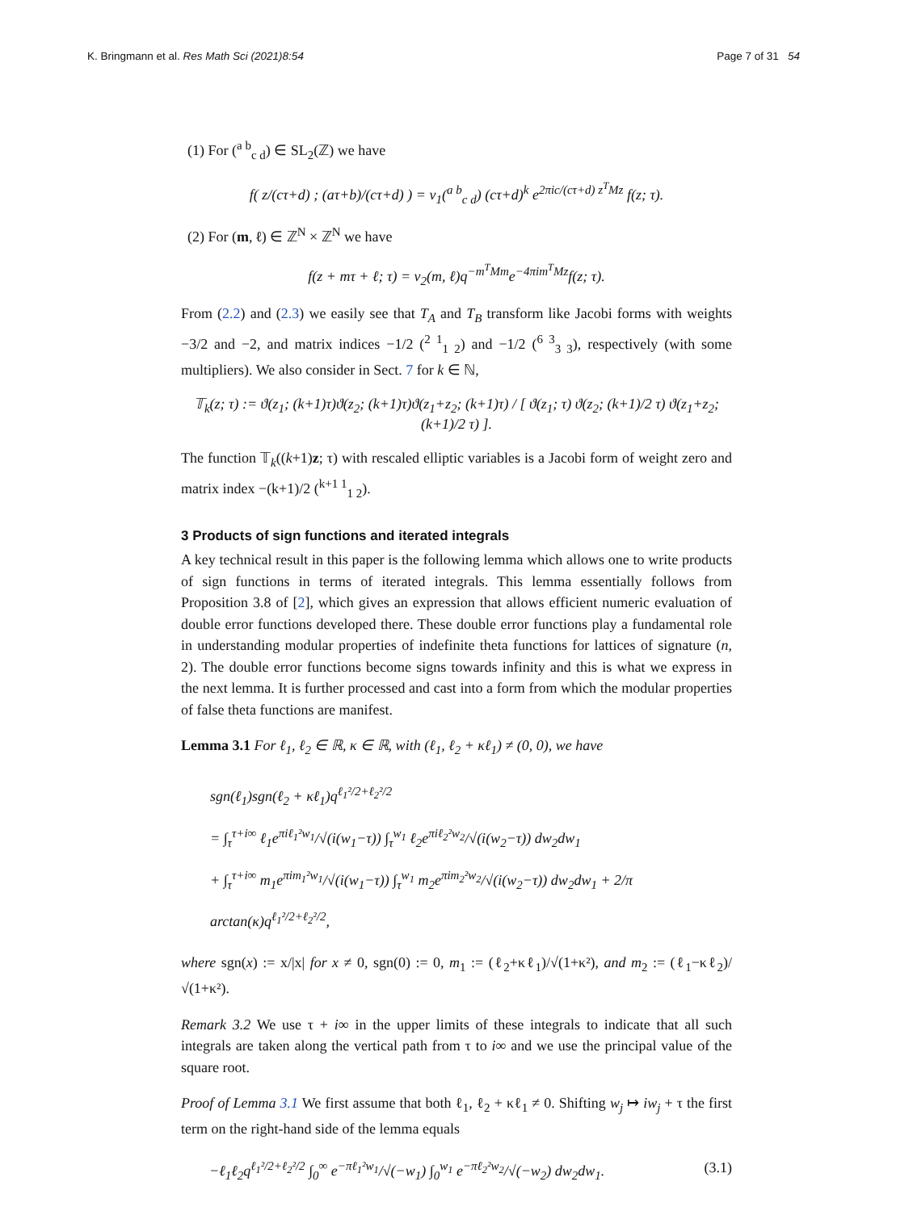K. Bringmann et al. Res Math Sci (2021)8:54 Page 7 of 31 54
(1) For (<sup>a b</sup><sub>c d</sub>) ∈ SL<sub>2</sub>(ℤ) we have
f( z/(cτ+d) ; (aτ+b)/(cτ+d) ) = ν<sub>1</sub>(<sup>a b</sup><sub>c d</sub>) (cτ+d)<sup>k</sup> e<sup>2πic/(cτ+d) z<sup>T</sup>Mz</sup> f(z; τ).
(2) For (m, ℓ) ∈ ℤ<sup>N</sup> × ℤ<sup>N</sup> we have
f(z + mτ + ℓ; τ) = ν<sub>2</sub>(m, ℓ)q<sup>−m<sup>T</sup>Mm</sup>e<sup>−4πim<sup>T</sup>Mz</sup>f(z; τ).
From (2.2) and (2.3) we easily see that T<sub>A</sub> and T<sub>B</sub> transform like Jacobi forms with weights −3/2 and −2, and matrix indices −1/2 (<sup>2 1</sup><sub>1 2</sub>) and −1/2 (<sup>6 3</sup><sub>3 3</sub>), respectively (with some multipliers). We also consider in Sect. 7 for k ∈ ℕ,
𝕋<sub>k</sub>(z; τ) := ϑ(z<sub>1</sub>; (k+1)τ)ϑ(z<sub>2</sub>; (k+1)τ)ϑ(z<sub>1</sub>+z<sub>2</sub>; (k+1)τ) / [ ϑ(z<sub>1</sub>; τ) ϑ(z<sub>2</sub>; (k+1)/2 τ) ϑ(z<sub>1</sub>+z<sub>2</sub>; (k+1)/2 τ) ].
The function 𝕋<sub>k</sub>((k+1)z; τ) with rescaled elliptic variables is a Jacobi form of weight zero and matrix index −(k+1)/2 (<sup>k+1 1</sup><sub>1 2</sub>).
3 Products of sign functions and iterated integrals
A key technical result in this paper is the following lemma which allows one to write products of sign functions in terms of iterated integrals. This lemma essentially follows from Proposition 3.8 of [2], which gives an expression that allows efficient numeric evaluation of double error functions developed there. These double error functions play a fundamental role in understanding modular properties of indefinite theta functions for lattices of signature (n, 2). The double error functions become signs towards infinity and this is what we express in the next lemma. It is further processed and cast into a form from which the modular properties of false theta functions are manifest.
Lemma 3.1 For ℓ<sub>1</sub>, ℓ<sub>2</sub> ∈ ℝ, κ ∈ ℝ, with (ℓ<sub>1</sub>, ℓ<sub>2</sub> + κℓ<sub>1</sub>) ≠ (0, 0), we have
sgn(ℓ<sub>1</sub>)sgn(ℓ<sub>2</sub> + κℓ<sub>1</sub>)q<sup>ℓ<sub>1</sub>²/2+ℓ<sub>2</sub>²/2</sup>
= ∫<sub>τ</sub><sup>τ+i∞</sup> ℓ<sub>1</sub>e<sup>πiℓ<sub>1</sub>²w<sub>1</sub></sup>/√(i(w<sub>1</sub>−τ)) ∫<sub>τ</sub><sup>w<sub>1</sub></sup> ℓ<sub>2</sub>e<sup>πiℓ<sub>2</sub>²w<sub>2</sub></sup>/√(i(w<sub>2</sub>−τ)) dw<sub>2</sub>dw<sub>1</sub>
+ ∫<sub>τ</sub><sup>τ+i∞</sup> m<sub>1</sub>e<sup>πim<sub>1</sub>²w<sub>1</sub></sup>/√(i(w<sub>1</sub>−τ)) ∫<sub>τ</sub><sup>w<sub>1</sub></sup> m<sub>2</sub>e<sup>πim<sub>2</sub>²w<sub>2</sub></sup>/√(i(w<sub>2</sub>−τ)) dw<sub>2</sub>dw<sub>1</sub> + 2/π arctan(κ)q<sup>ℓ<sub>1</sub>²/2+ℓ<sub>2</sub>²/2</sup>,
where sgn(x) := x/|x| for x ≠ 0, sgn(0) := 0, m<sub>1</sub> := (ℓ<sub>2</sub>+κℓ<sub>1</sub>)/√(1+κ²), and m<sub>2</sub> := (ℓ<sub>1</sub>−κℓ<sub>2</sub>)/√(1+κ²).
Remark 3.2 We use τ + i∞ in the upper limits of these integrals to indicate that all such integrals are taken along the vertical path from τ to i∞ and we use the principal value of the square root.
Proof of Lemma 3.1 We first assume that both ℓ<sub>1</sub>, ℓ<sub>2</sub> + κℓ<sub>1</sub> ≠ 0. Shifting w<sub>j</sub> ↦ iw<sub>j</sub> + τ the first term on the right-hand side of the lemma equals
−ℓ<sub>1</sub>ℓ<sub>2</sub>q<sup>ℓ<sub>1</sub>²/2+ℓ<sub>2</sub>²/2</sup> ∫<sub>0</sub><sup>∞</sup> e<sup>−πℓ<sub>1</sub>²w<sub>1</sub></sup>/√(−w<sub>1</sub>) ∫<sub>0</sub><sup>w<sub>1</sub></sup> e<sup>−πℓ<sub>2</sub>²w<sub>2</sub></sup>/√(−w<sub>2</sub>) dw<sub>2</sub>dw<sub>1</sub>. (3.1)